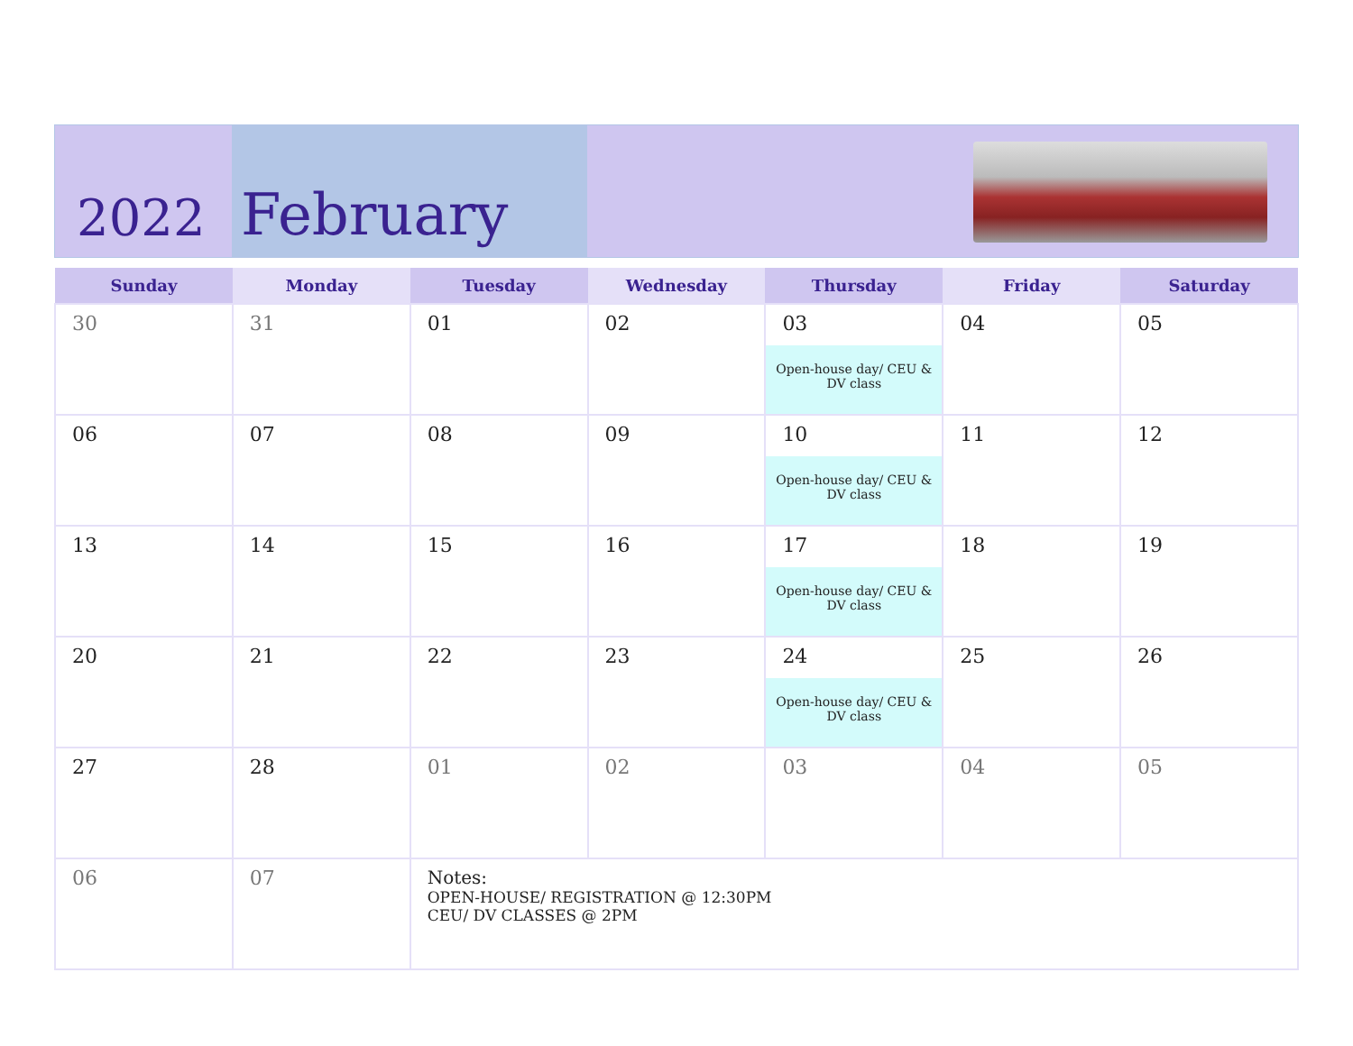2022
February
| Sunday | Monday | Tuesday | Wednesday | Thursday | Friday | Saturday |
| --- | --- | --- | --- | --- | --- | --- |
| 30 | 31 | 01 | 02 | 03 Open-house day/ CEU & DV class | 04 | 05 |
| 06 | 07 | 08 | 09 | 10 Open-house day/ CEU & DV class | 11 | 12 |
| 13 | 14 | 15 | 16 | 17 Open-house day/ CEU & DV class | 18 | 19 |
| 20 | 21 | 22 | 23 | 24 Open-house day/ CEU & DV class | 25 | 26 |
| 27 | 28 | 01 | 02 | 03 | 04 | 05 |
| 06 | 07 | Notes: OPEN-HOUSE/ REGISTRATION @ 12:30PM CEU/ DV CLASSES @ 2PM | | | | |